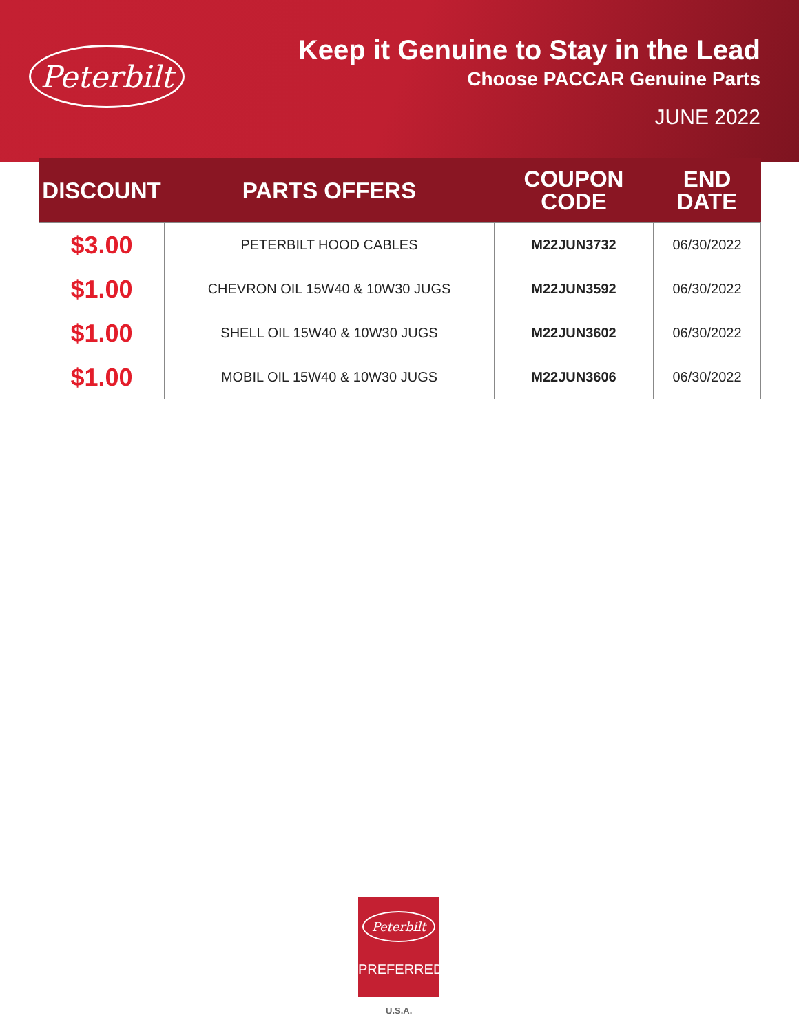Peterbilt
Keep it Genuine to Stay in the Lead
Choose PACCAR Genuine Parts
JUNE 2022
| DISCOUNT | PARTS OFFERS | COUPON CODE | END DATE |
| --- | --- | --- | --- |
| $3.00 | PETERBILT HOOD CABLES | M22JUN3732 | 06/30/2022 |
| $1.00 | CHEVRON OIL 15W40 & 10W30 JUGS | M22JUN3592 | 06/30/2022 |
| $1.00 | SHELL OIL 15W40 & 10W30 JUGS | M22JUN3602 | 06/30/2022 |
| $1.00 | MOBIL OIL 15W40 & 10W30 JUGS | M22JUN3606 | 06/30/2022 |
Peterbilt
PREFERRED
U.S.A.